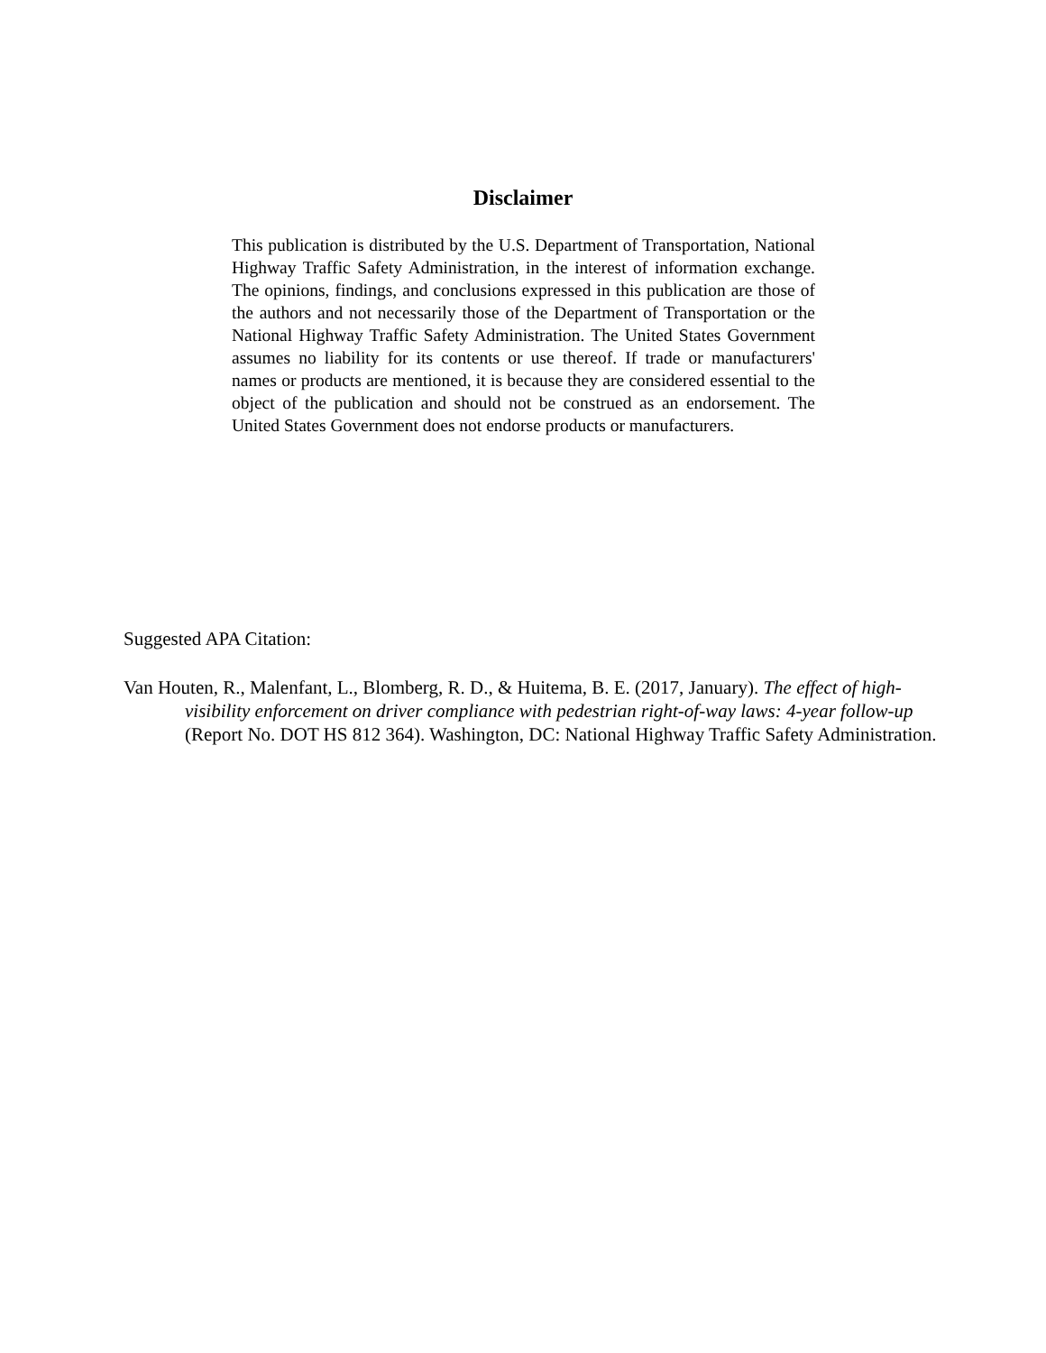Disclaimer
This publication is distributed by the U.S. Department of Transportation, National Highway Traffic Safety Administration, in the interest of information exchange. The opinions, findings, and conclusions expressed in this publication are those of the authors and not necessarily those of the Department of Transportation or the National Highway Traffic Safety Administration. The United States Government assumes no liability for its contents or use thereof. If trade or manufacturers' names or products are mentioned, it is because they are considered essential to the object of the publication and should not be construed as an endorsement. The United States Government does not endorse products or manufacturers.
Suggested APA Citation:
Van Houten, R., Malenfant, L., Blomberg, R. D., & Huitema, B. E. (2017, January). The effect of high-visibility enforcement on driver compliance with pedestrian right-of-way laws: 4-year follow-up (Report No. DOT HS 812 364). Washington, DC: National Highway Traffic Safety Administration.